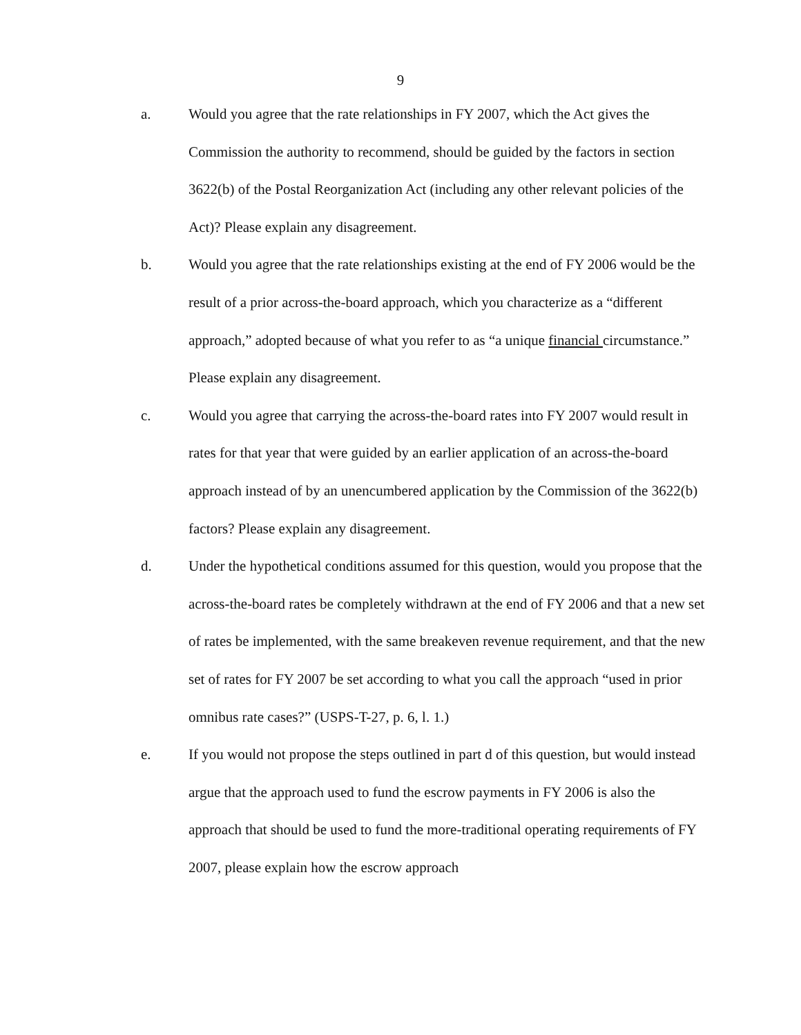9
a. Would you agree that the rate relationships in FY 2007, which the Act gives the Commission the authority to recommend, should be guided by the factors in section 3622(b) of the Postal Reorganization Act (including any other relevant policies of the Act)? Please explain any disagreement.
b. Would you agree that the rate relationships existing at the end of FY 2006 would be the result of a prior across-the-board approach, which you characterize as a “different approach,” adopted because of what you refer to as “a unique financial circumstance.” Please explain any disagreement.
c. Would you agree that carrying the across-the-board rates into FY 2007 would result in rates for that year that were guided by an earlier application of an across-the-board approach instead of by an unencumbered application by the Commission of the 3622(b) factors? Please explain any disagreement.
d. Under the hypothetical conditions assumed for this question, would you propose that the across-the-board rates be completely withdrawn at the end of FY 2006 and that a new set of rates be implemented, with the same breakeven revenue requirement, and that the new set of rates for FY 2007 be set according to what you call the approach “used in prior omnibus rate cases?” (USPS-T-27, p. 6, l. 1.)
e. If you would not propose the steps outlined in part d of this question, but would instead argue that the approach used to fund the escrow payments in FY 2006 is also the approach that should be used to fund the more-traditional operating requirements of FY 2007, please explain how the escrow approach